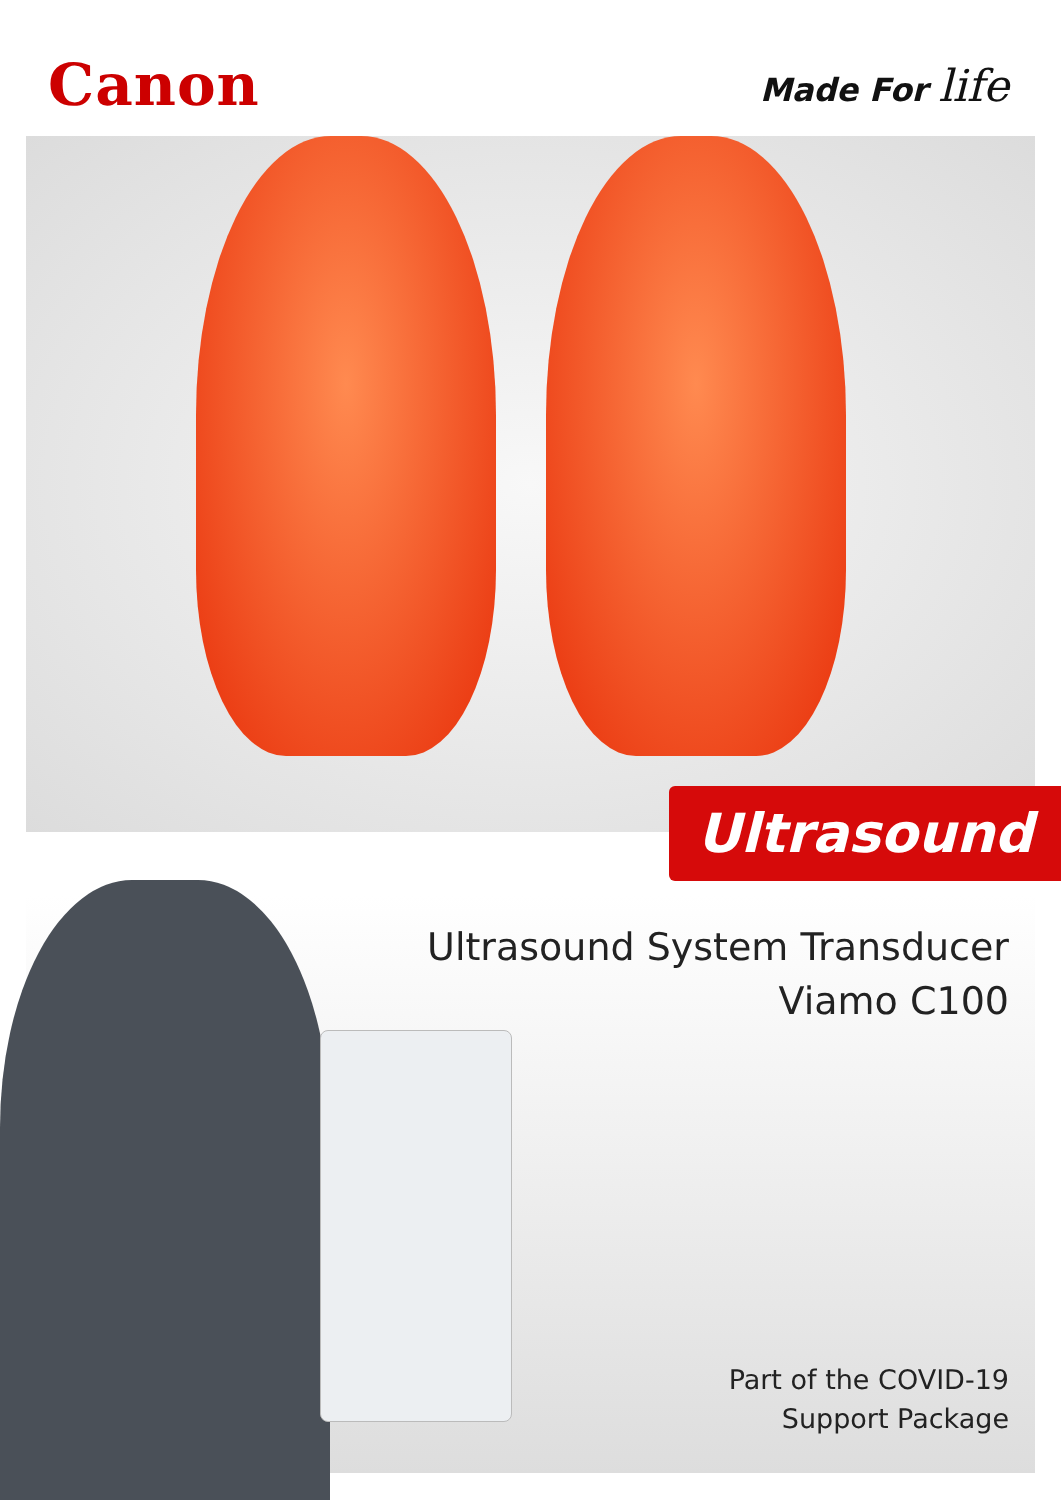Canon
Made For life
Ultrasound
Ultrasound System Transducer
Viamo C100
Part of the COVID-19
Support Package